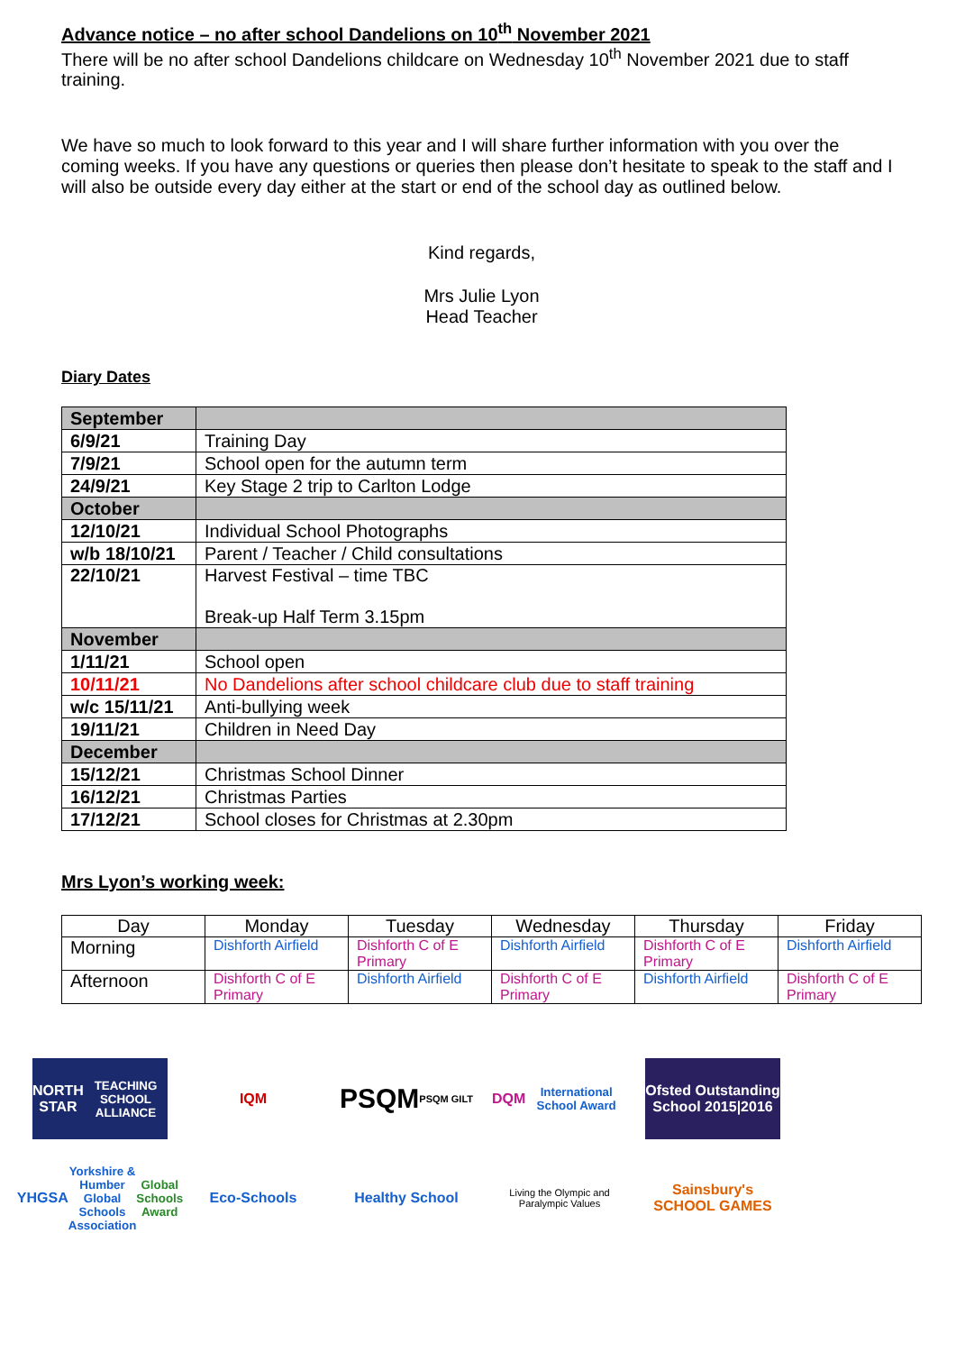Advance notice – no after school Dandelions on 10<sup>th</sup> November 2021
There will be no after school Dandelions childcare on Wednesday 10<sup>th</sup> November 2021 due to staff training.
We have so much to look forward to this year and I will share further information with you over the coming weeks. If you have any questions or queries then please don’t hesitate to speak to the staff and I will also be outside every day either at the start or end of the school day as outlined below.
Kind regards,
Mrs Julie Lyon
Head Teacher
Diary Dates
| September | |
| 6/9/21 | Training Day |
| 7/9/21 | School open for the autumn term |
| 24/9/21 | Key Stage 2 trip to Carlton Lodge |
| October | |
| 12/10/21 | Individual School Photographs |
| w/b 18/10/21 | Parent / Teacher / Child consultations |
| 22/10/21 | Harvest Festival – time TBC Break-up Half Term 3.15pm |
| November | |
| 1/11/21 | School open |
| 10/11/21 | No Dandelions after school childcare club due to staff training |
| w/c 15/11/21 | Anti-bullying week |
| 19/11/21 | Children in Need Day |
| December | |
| 15/12/21 | Christmas School Dinner |
| 16/12/21 | Christmas Parties |
| 17/12/21 | School closes for Christmas at 2.30pm |
Mrs Lyon’s working week:
| Day | Monday | Tuesday | Wednesday | Thursday | Friday |
| Morning | Dishforth Airfield | Dishforth C of E Primary | Dishforth Airfield | Dishforth C of E Primary | Dishforth Airfield |
| Afternoon | Dishforth C of E Primary | Dishforth Airfield | Dishforth C of E Primary | Dishforth Airfield | Dishforth C of E Primary |
NORTH STAR
TEACHING SCHOOL ALLIANCE
IQM
PSQM
PSQM GILT
DQM
International School Award
Ofsted Outstanding School 2015|2016
YHGSA
Yorkshire & Humber Global Schools Association
Global Schools Award
Eco-Schools
Healthy School
Living the Olympic and Paralympic Values
Sainsbury's SCHOOL GAMES